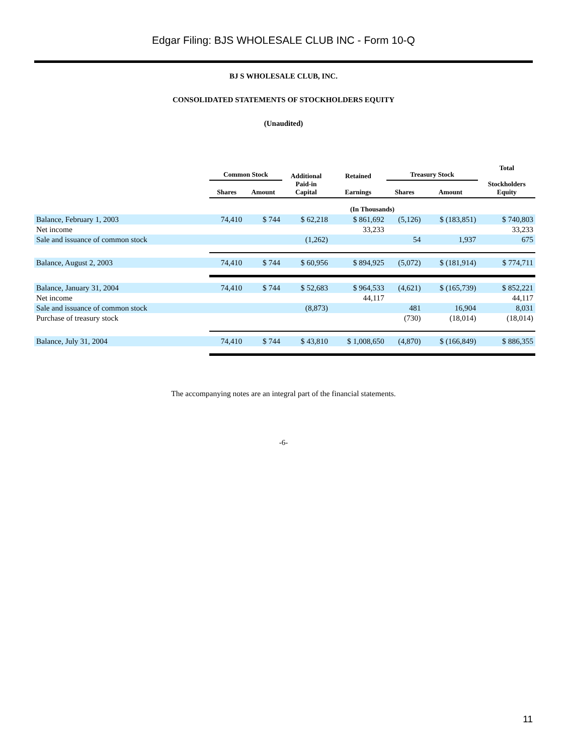Edgar Filing: BJS WHOLESALE CLUB INC - Form 10-Q
BJ S WHOLESALE CLUB, INC.
CONSOLIDATED STATEMENTS OF STOCKHOLDERS EQUITY
(Unaudited)
| | Common Stock | | Additional Paid-in Capital | Retained Earnings | Treasury Stock | | Total Stockholders Equity |
| --- | --- | --- | --- | --- | --- | --- | --- |
| | Shares | Amount | | | Shares | Amount | |
| | (In Thousands) | | | | | | |
| Balance, February 1, 2003 | 74,410 | $ 744 | $ 62,218 | $ 861,692 | (5,126) | $ (183,851) | $ 740,803 |
| Net income | | | | 33,233 | | | 33,233 |
| Sale and issuance of common stock | | | (1,262) | | 54 | 1,937 | 675 |
| Balance, August 2, 2003 | 74,410 | $ 744 | $ 60,956 | $ 894,925 | (5,072) | $ (181,914) | $ 774,711 |
| Balance, January 31, 2004 | 74,410 | $ 744 | $ 52,683 | $ 964,533 | (4,621) | $ (165,739) | $ 852,221 |
| Net income | | | | 44,117 | | | 44,117 |
| Sale and issuance of common stock | | | (8,873) | | 481 | 16,904 | 8,031 |
| Purchase of treasury stock | | | | | (730) | (18,014) | (18,014) |
| Balance, July 31, 2004 | 74,410 | $ 744 | $ 43,810 | $ 1,008,650 | (4,870) | $ (166,849) | $ 886,355 |
The accompanying notes are an integral part of the financial statements.
-6-
11